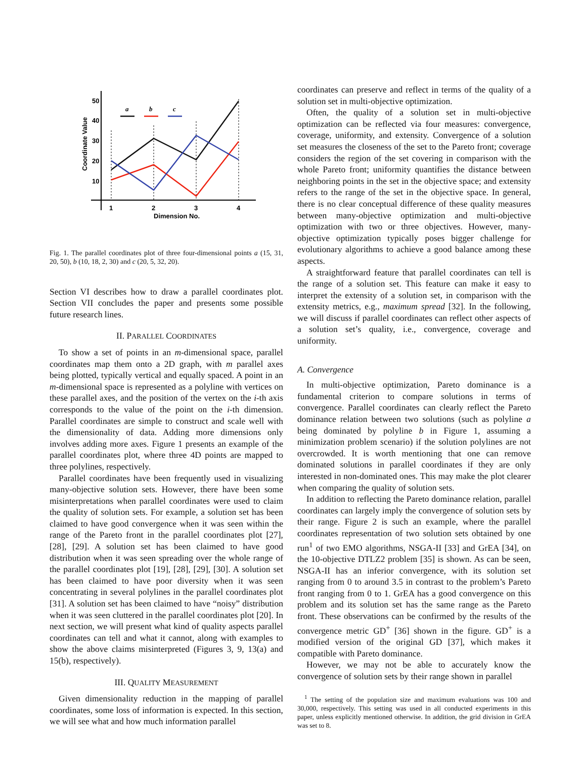50
40
30
20
10
1
2
3
4
Dimension No.
Coordinate Value
a
b
c
Fig. 1. The parallel coordinates plot of three four-dimensional points a (15, 31, 20, 50), b (10, 18, 2, 30) and c (20, 5, 32, 20).
Section VI describes how to draw a parallel coordinates plot. Section VII concludes the paper and presents some possible future research lines.
II. PARALLEL COORDINATES
To show a set of points in an m-dimensional space, parallel coordinates map them onto a 2D graph, with m parallel axes being plotted, typically vertical and equally spaced. A point in an m-dimensional space is represented as a polyline with vertices on these parallel axes, and the position of the vertex on the i-th axis corresponds to the value of the point on the i-th dimension. Parallel coordinates are simple to construct and scale well with the dimensionality of data. Adding more dimensions only involves adding more axes. Figure 1 presents an example of the parallel coordinates plot, where three 4D points are mapped to three polylines, respectively.
Parallel coordinates have been frequently used in visualizing many-objective solution sets. However, there have been some misinterpretations when parallel coordinates were used to claim the quality of solution sets. For example, a solution set has been claimed to have good convergence when it was seen within the range of the Pareto front in the parallel coordinates plot [27], [28], [29]. A solution set has been claimed to have good distribution when it was seen spreading over the whole range of the parallel coordinates plot [19], [28], [29], [30]. A solution set has been claimed to have poor diversity when it was seen concentrating in several polylines in the parallel coordinates plot [31]. A solution set has been claimed to have “noisy” distribution when it was seen cluttered in the parallel coordinates plot [20]. In next section, we will present what kind of quality aspects parallel coordinates can tell and what it cannot, along with examples to show the above claims misinterpreted (Figures 3, 9, 13(a) and 15(b), respectively).
III. QUALITY MEASUREMENT
Given dimensionality reduction in the mapping of parallel coordinates, some loss of information is expected. In this section, we will see what and how much information parallel
coordinates can preserve and reflect in terms of the quality of a solution set in multi-objective optimization.
Often, the quality of a solution set in multi-objective optimization can be reflected via four measures: convergence, coverage, uniformity, and extensity. Convergence of a solution set measures the closeness of the set to the Pareto front; coverage considers the region of the set covering in comparison with the whole Pareto front; uniformity quantifies the distance between neighboring points in the set in the objective space; and extensity refers to the range of the set in the objective space. In general, there is no clear conceptual difference of these quality measures between many-objective optimization and multi-objective optimization with two or three objectives. However, many-objective optimization typically poses bigger challenge for evolutionary algorithms to achieve a good balance among these aspects.
A straightforward feature that parallel coordinates can tell is the range of a solution set. This feature can make it easy to interpret the extensity of a solution set, in comparison with the extensity metrics, e.g., maximum spread [32]. In the following, we will discuss if parallel coordinates can reflect other aspects of a solution set’s quality, i.e., convergence, coverage and uniformity.
A. Convergence
In multi-objective optimization, Pareto dominance is a fundamental criterion to compare solutions in terms of convergence. Parallel coordinates can clearly reflect the Pareto dominance relation between two solutions (such as polyline a being dominated by polyline b in Figure 1, assuming a minimization problem scenario) if the solution polylines are not overcrowded. It is worth mentioning that one can remove dominated solutions in parallel coordinates if they are only interested in non-dominated ones. This may make the plot clearer when comparing the quality of solution sets.
In addition to reflecting the Pareto dominance relation, parallel coordinates can largely imply the convergence of solution sets by their range. Figure 2 is such an example, where the parallel coordinates representation of two solution sets obtained by one run<sup>1</sup> of two EMO algorithms, NSGA-II [33] and GrEA [34], on the 10-objective DTLZ2 problem [35] is shown. As can be seen, NSGA-II has an inferior convergence, with its solution set ranging from 0 to around 3.5 in contrast to the problem’s Pareto front ranging from 0 to 1. GrEA has a good convergence on this problem and its solution set has the same range as the Pareto front. These observations can be confirmed by the results of the convergence metric GD<sup>+</sup> [36] shown in the figure. GD<sup>+</sup> is a modified version of the original GD [37], which makes it compatible with Pareto dominance.
However, we may not be able to accurately know the convergence of solution sets by their range shown in parallel
<sup>1</sup> The setting of the population size and maximum evaluations was 100 and 30,000, respectively. This setting was used in all conducted experiments in this paper, unless explicitly mentioned otherwise. In addition, the grid division in GrEA was set to 8.